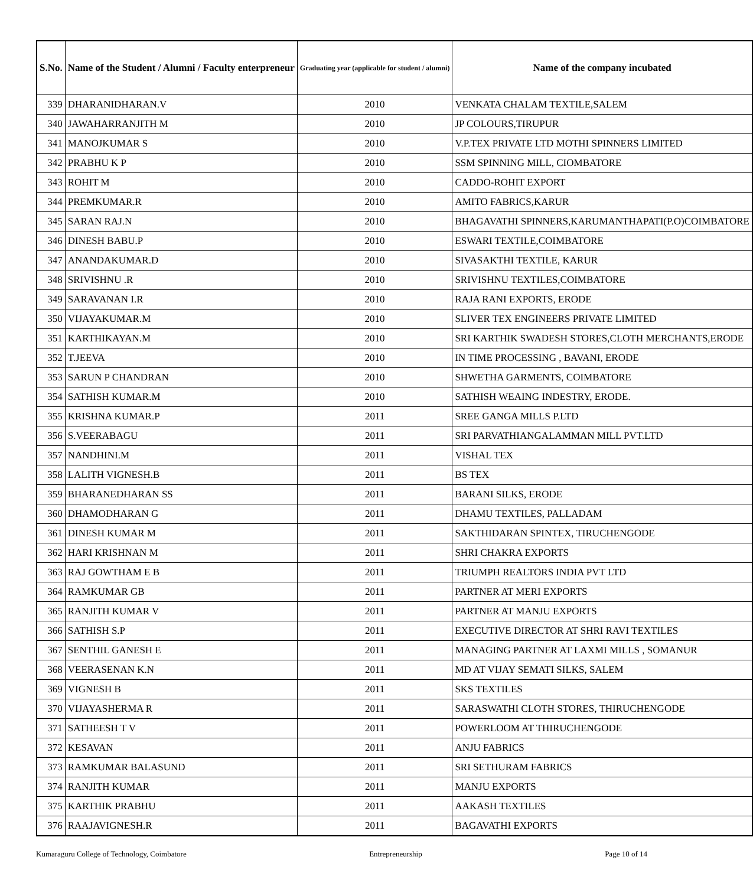| S.No. | Name of the Student / Alumni / Faculty enterpreneur | Graduating year (applicable for student / alumni) | Name of the company incubated |
| --- | --- | --- | --- |
| 339 | DHARANIDHARAN.V | 2010 | VENKATA CHALAM TEXTILE,SALEM |
| 340 | JAWAHARRANJITH M | 2010 | JP COLOURS,TIRUPUR |
| 341 | MANOJKUMAR S | 2010 | V.P.TEX PRIVATE LTD MOTHI SPINNERS LIMITED |
| 342 | PRABHU K P | 2010 | SSM SPINNING MILL, CIOMBATORE |
| 343 | ROHIT M | 2010 | CADDO-ROHIT EXPORT |
| 344 | PREMKUMAR.R | 2010 | AMITO FABRICS,KARUR |
| 345 | SARAN RAJ.N | 2010 | BHAGAVATHI SPINNERS,KARUMANTHAPATI(P.O)COIMBATORE |
| 346 | DINESH BABU.P | 2010 | ESWARI TEXTILE,COIMBATORE |
| 347 | ANANDAKUMAR.D | 2010 | SIVASAKTHI TEXTILE, KARUR |
| 348 | SRIVISHNU .R | 2010 | SRIVISHNU TEXTILES,COIMBATORE |
| 349 | SARAVANAN I.R | 2010 | RAJA RANI EXPORTS, ERODE |
| 350 | VIJAYAKUMAR.M | 2010 | SLIVER TEX ENGINEERS PRIVATE LIMITED |
| 351 | KARTHIKAYAN.M | 2010 | SRI KARTHIK SWADESH STORES,CLOTH MERCHANTS,ERODE |
| 352 | T.JEEVA | 2010 | IN TIME PROCESSING , BAVANI, ERODE |
| 353 | SARUN P CHANDRAN | 2010 | SHWETHA GARMENTS, COIMBATORE |
| 354 | SATHISH KUMAR.M | 2010 | SATHISH WEAING INDESTRY, ERODE. |
| 355 | KRISHNA KUMAR.P | 2011 | SREE GANGA MILLS P.LTD |
| 356 | S.VEERABAGU | 2011 | SRI PARVATHIANGALAMMAN MILL PVT.LTD |
| 357 | NANDHINI.M | 2011 | VISHAL TEX |
| 358 | LALITH VIGNESH.B | 2011 | BS TEX |
| 359 | BHARANEDHARAN SS | 2011 | BARANI SILKS, ERODE |
| 360 | DHAMODHARAN G | 2011 | DHAMU TEXTILES, PALLADAM |
| 361 | DINESH KUMAR M | 2011 | SAKTHIDARAN SPINTEX, TIRUCHENGODE |
| 362 | HARI KRISHNAN M | 2011 | SHRI CHAKRA EXPORTS |
| 363 | RAJ GOWTHAM E B | 2011 | TRIUMPH REALTORS INDIA PVT LTD |
| 364 | RAMKUMAR GB | 2011 | PARTNER AT MERI EXPORTS |
| 365 | RANJITH KUMAR V | 2011 | PARTNER AT MANJU EXPORTS |
| 366 | SATHISH S.P | 2011 | EXECUTIVE DIRECTOR AT SHRI RAVI TEXTILES |
| 367 | SENTHIL GANESH E | 2011 | MANAGING PARTNER AT LAXMI MILLS , SOMANUR |
| 368 | VEERASENAN K.N | 2011 | MD AT VIJAY SEMATI SILKS, SALEM |
| 369 | VIGNESH B | 2011 | SKS TEXTILES |
| 370 | VIJAYASHERMA R | 2011 | SARASWATHI CLOTH STORES, THIRUCHENGODE |
| 371 | SATHEESH T V | 2011 | POWERLOOM AT THIRUCHENGODE |
| 372 | KESAVAN | 2011 | ANJU FABRICS |
| 373 | RAMKUMAR BALASUND | 2011 | SRI SETHURAM FABRICS |
| 374 | RANJITH KUMAR | 2011 | MANJU EXPORTS |
| 375 | KARTHIK PRABHU | 2011 | AAKASH TEXTILES |
| 376 | RAAJAVIGNESH.R | 2011 | BAGAVATHI EXPORTS |
Kumaraguru College of Technology, Coimbatore Entrepreneurship Page 10 of 14